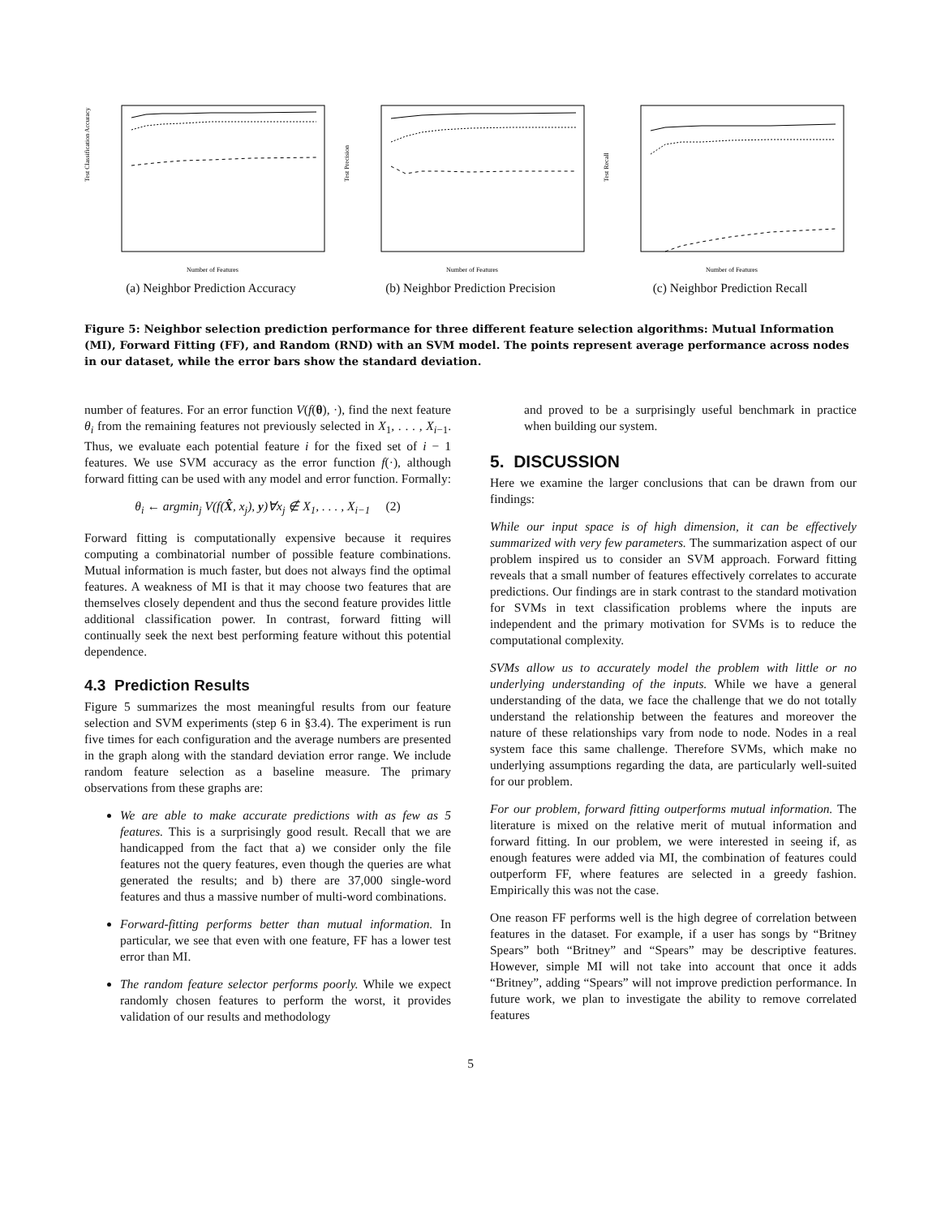Test Classification Accuracy
Number of Features
(a) Neighbor Prediction Accuracy
Test Precision
Number of Features
(b) Neighbor Prediction Precision
Test Recall
Number of Features
(c) Neighbor Prediction Recall
Figure 5: Neighbor selection prediction performance for three different feature selection algorithms: Mutual Information (MI), Forward Fitting (FF), and Random (RND) with an SVM model. The points represent average performance across nodes in our dataset, while the error bars show the standard deviation.
number of features. For an error function V(f(θ), ·), find the next feature θ<sub>i</sub> from the remaining features not previously selected in X<sub>1</sub>, . . . , X<sub>i−1</sub>. Thus, we evaluate each potential feature i for the fixed set of i − 1 features. We use SVM accuracy as the error function f(·), although forward fitting can be used with any model and error function. Formally:
θ<sub>i</sub> ← argmin<sub>j</sub> V(f(X̂, x<sub>j</sub>), y)∀x<sub>j</sub> ∉ X<sub>1</sub>, . . . , X<sub>i−1</sub> (2)
Forward fitting is computationally expensive because it requires computing a combinatorial number of possible feature combinations. Mutual information is much faster, but does not always find the optimal features. A weakness of MI is that it may choose two features that are themselves closely dependent and thus the second feature provides little additional classification power. In contrast, forward fitting will continually seek the next best performing feature without this potential dependence.
4.3 Prediction Results
Figure 5 summarizes the most meaningful results from our feature selection and SVM experiments (step 6 in §3.4). The experiment is run five times for each configuration and the average numbers are presented in the graph along with the standard deviation error range. We include random feature selection as a baseline measure. The primary observations from these graphs are:
We are able to make accurate predictions with as few as 5 features. This is a surprisingly good result. Recall that we are handicapped from the fact that a) we consider only the file features not the query features, even though the queries are what generated the results; and b) there are 37,000 single-word features and thus a massive number of multi-word combinations.
Forward-fitting performs better than mutual information. In particular, we see that even with one feature, FF has a lower test error than MI.
The random feature selector performs poorly. While we expect randomly chosen features to perform the worst, it provides validation of our results and methodology
and proved to be a surprisingly useful benchmark in practice when building our system.
5. DISCUSSION
Here we examine the larger conclusions that can be drawn from our findings:
While our input space is of high dimension, it can be effectively summarized with very few parameters. The summarization aspect of our problem inspired us to consider an SVM approach. Forward fitting reveals that a small number of features effectively correlates to accurate predictions. Our findings are in stark contrast to the standard motivation for SVMs in text classification problems where the inputs are independent and the primary motivation for SVMs is to reduce the computational complexity.
SVMs allow us to accurately model the problem with little or no underlying understanding of the inputs. While we have a general understanding of the data, we face the challenge that we do not totally understand the relationship between the features and moreover the nature of these relationships vary from node to node. Nodes in a real system face this same challenge. Therefore SVMs, which make no underlying assumptions regarding the data, are particularly well-suited for our problem.
For our problem, forward fitting outperforms mutual information. The literature is mixed on the relative merit of mutual information and forward fitting. In our problem, we were interested in seeing if, as enough features were added via MI, the combination of features could outperform FF, where features are selected in a greedy fashion. Empirically this was not the case.
One reason FF performs well is the high degree of correlation between features in the dataset. For example, if a user has songs by “Britney Spears” both “Britney” and “Spears” may be descriptive features. However, simple MI will not take into account that once it adds “Britney”, adding “Spears” will not improve prediction performance. In future work, we plan to investigate the ability to remove correlated features
5